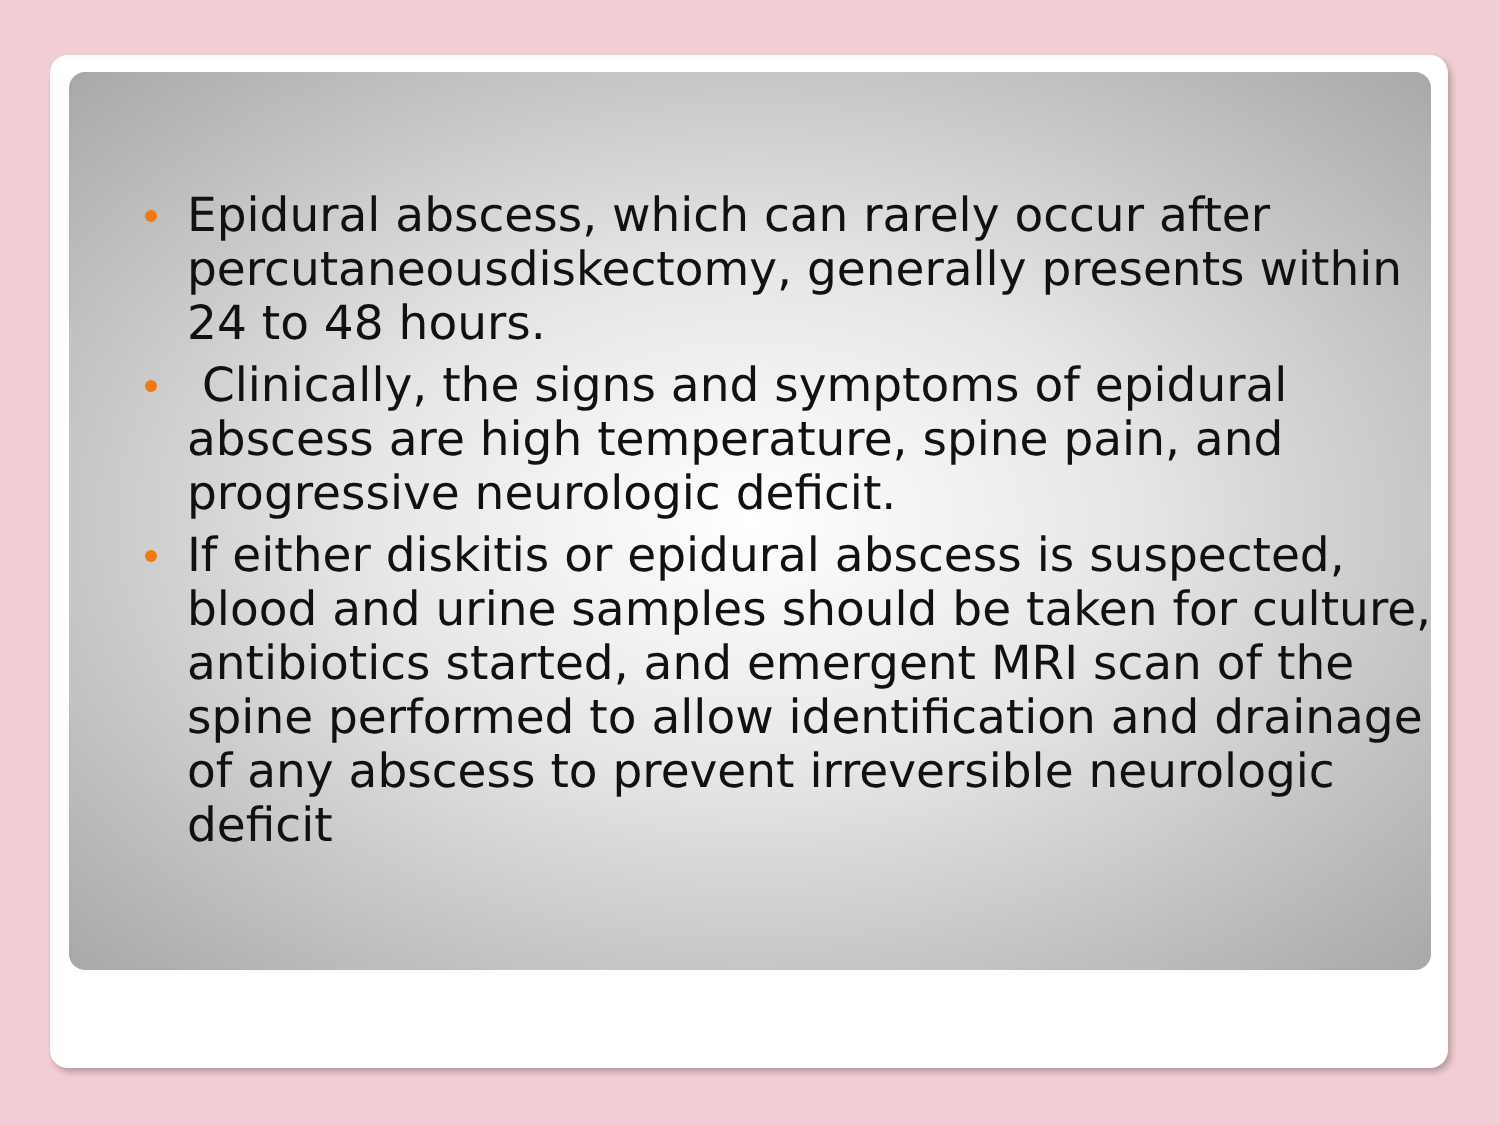Epidural abscess, which can rarely occur after percutaneousdiskectomy, generally presents within 24 to 48 hours.
Clinically, the signs and symptoms of epidural abscess are high temperature, spine pain, and progressive neurologic deficit.
If either diskitis or epidural abscess is suspected, blood and urine samples should be taken for culture, antibiotics started, and emergent MRI scan of the spine performed to allow identification and drainage of any abscess to prevent irreversible neurologic deficit